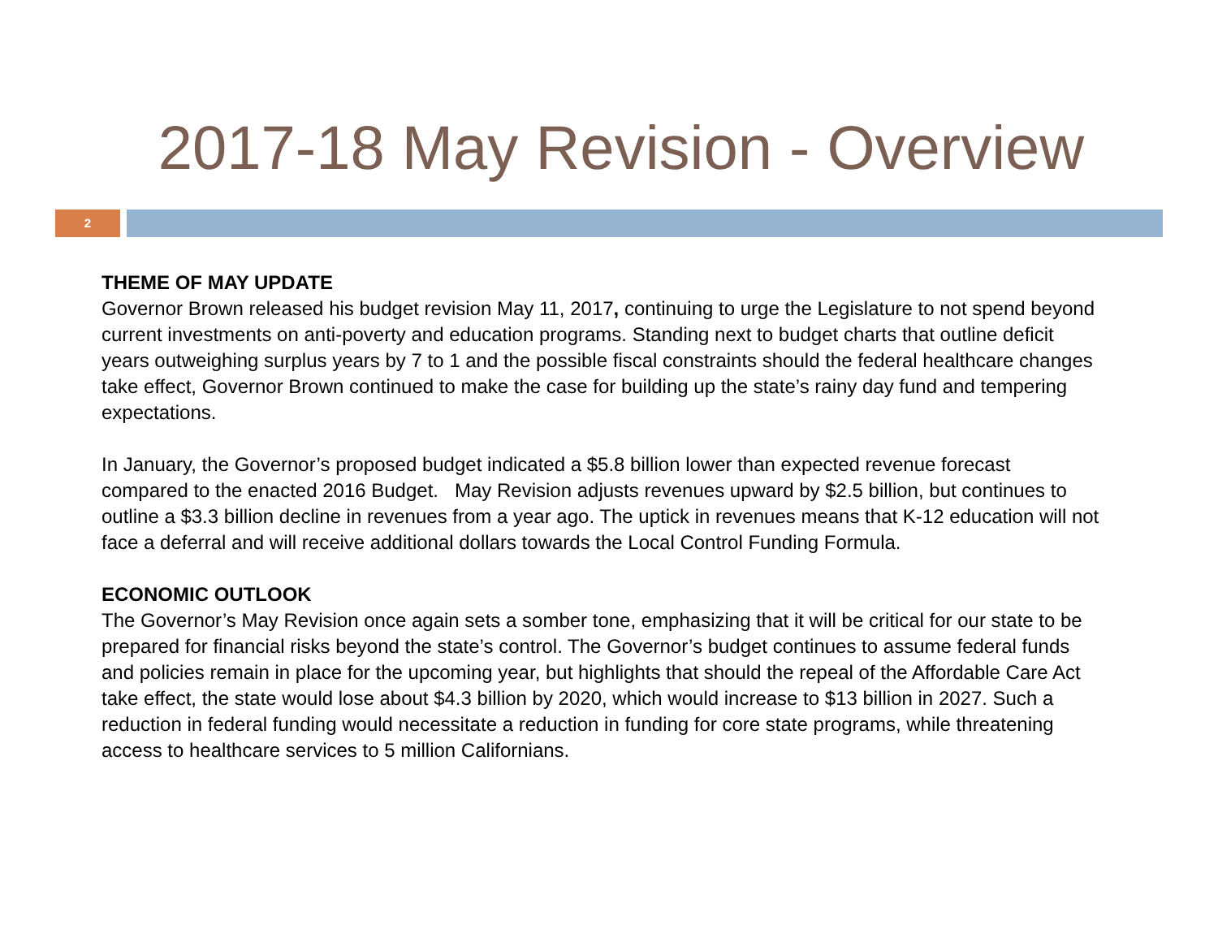2017-18 May Revision - Overview
2
THEME OF MAY UPDATE
Governor Brown released his budget revision May 11, 2017, continuing to urge the Legislature to not spend beyond current investments on anti-poverty and education programs. Standing next to budget charts that outline deficit years outweighing surplus years by 7 to 1 and the possible fiscal constraints should the federal healthcare changes take effect, Governor Brown continued to make the case for building up the state’s rainy day fund and tempering expectations.
In January, the Governor’s proposed budget indicated a $5.8 billion lower than expected revenue forecast compared to the enacted 2016 Budget. May Revision adjusts revenues upward by $2.5 billion, but continues to outline a $3.3 billion decline in revenues from a year ago. The uptick in revenues means that K-12 education will not face a deferral and will receive additional dollars towards the Local Control Funding Formula.
ECONOMIC OUTLOOK
The Governor’s May Revision once again sets a somber tone, emphasizing that it will be critical for our state to be prepared for financial risks beyond the state’s control. The Governor’s budget continues to assume federal funds and policies remain in place for the upcoming year, but highlights that should the repeal of the Affordable Care Act take effect, the state would lose about $4.3 billion by 2020, which would increase to $13 billion in 2027. Such a reduction in federal funding would necessitate a reduction in funding for core state programs, while threatening access to healthcare services to 5 million Californians.